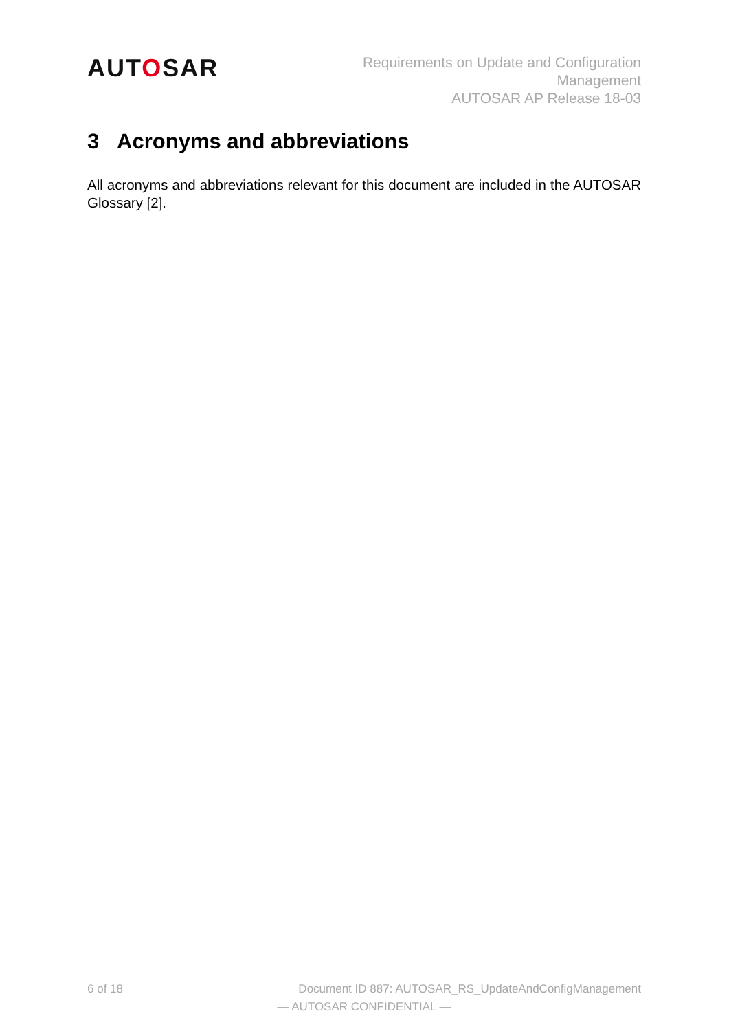AUTOSAR
Requirements on Update and Configuration
Management
AUTOSAR AP Release 18-03
3 Acronyms and abbreviations
All acronyms and abbreviations relevant for this document are included in the AUTOSAR Glossary [2].
6 of 18 Document ID 887: AUTOSAR_RS_UpdateAndConfigManagement
— AUTOSAR CONFIDENTIAL —